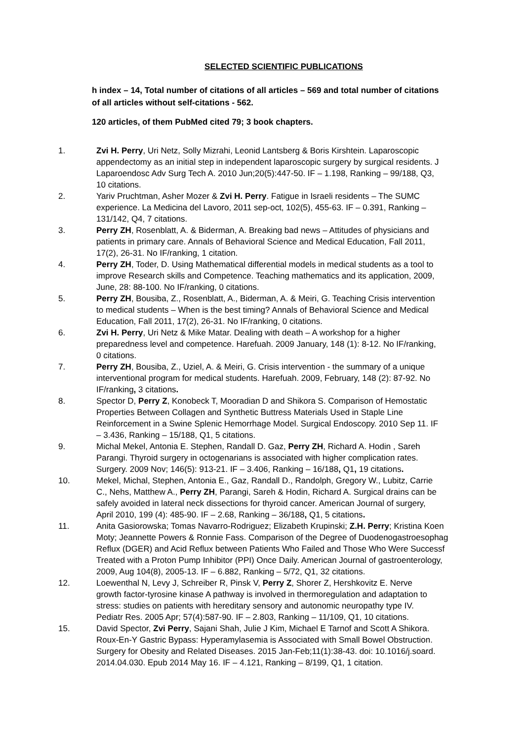SELECTED SCIENTIFIC PUBLICATIONS
h index – 14, Total number of citations of all articles – 569 and total number of citations of all articles without self-citations - 562.
120 articles, of them PubMed cited 79; 3 book chapters.
1. Zvi H. Perry, Uri Netz, Solly Mizrahi, Leonid Lantsberg & Boris Kirshtein. Laparoscopic
appendectomy as an initial step in independent laparoscopic surgery by surgical residents. J
Laparoendosc Adv Surg Tech A. 2010 Jun;20(5):447-50. IF – 1.198, Ranking – 99/188, Q3,
10 citations.
2. Yariv Pruchtman, Asher Mozer & Zvi H. Perry. Fatigue in Israeli residents – The SUMC
experience. La Medicina del Lavoro, 2011 sep-oct, 102(5), 455-63. IF – 0.391, Ranking –
131/142, Q4, 7 citations.
3. Perry ZH, Rosenblatt, A. & Biderman, A. Breaking bad news – Attitudes of physicians and
patients in primary care. Annals of Behavioral Science and Medical Education, Fall 2011,
17(2), 26-31. No IF/ranking, 1 citation.
4. Perry ZH, Toder, D. Using Mathematical differential models in medical students as a tool to
improve Research skills and Competence. Teaching mathematics and its application, 2009,
June, 28: 88-100. No IF/ranking, 0 citations.
5. Perry ZH, Bousiba, Z., Rosenblatt, A., Biderman, A. & Meiri, G. Teaching Crisis intervention
to medical students – When is the best timing? Annals of Behavioral Science and Medical
Education, Fall 2011, 17(2), 26-31. No IF/ranking, 0 citations.
6. Zvi H. Perry, Uri Netz & Mike Matar. Dealing with death – A workshop for a higher
preparedness level and competence. Harefuah. 2009 January, 148 (1): 8-12. No IF/ranking,
0 citations.
7. Perry ZH, Bousiba, Z., Uziel, A. & Meiri, G. Crisis intervention - the summary of a unique
interventional program for medical students. Harefuah. 2009, February, 148 (2): 87-92. No
IF/ranking, 3 citations.
8. Spector D, Perry Z, Konobeck T, Mooradian D and Shikora S. Comparison of Hemostatic
Properties Between Collagen and Synthetic Buttress Materials Used in Staple Line
Reinforcement in a Swine Splenic Hemorrhage Model. Surgical Endoscopy. 2010 Sep 11. IF
– 3.436, Ranking – 15/188, Q1, 5 citations.
9. Michal Mekel, Antonia E. Stephen, Randall D. Gaz, Perry ZH, Richard A. Hodin , Sareh
Parangi. Thyroid surgery in octogenarians is associated with higher complication rates.
Surgery. 2009 Nov; 146(5): 913-21. IF – 3.406, Ranking – 16/188, Q1, 19 citations.
10. Mekel, Michal, Stephen, Antonia E., Gaz, Randall D., Randolph, Gregory W., Lubitz, Carrie
C., Nehs, Matthew A., Perry ZH, Parangi, Sareh & Hodin, Richard A. Surgical drains can be
safely avoided in lateral neck dissections for thyroid cancer. American Journal of surgery,
April 2010, 199 (4): 485-90. IF – 2.68, Ranking – 36/188, Q1, 5 citations.
11. Anita Gasiorowska; Tomas Navarro-Rodriguez; Elizabeth Krupinski; Z.H. Perry; Kristina Koen
Moty; Jeannette Powers & Ronnie Fass. Comparison of the Degree of Duodenogastroesophag
Reflux (DGER) and Acid Reflux between Patients Who Failed and Those Who Were Successf
Treated with a Proton Pump Inhibitor (PPI) Once Daily. American Journal of gastroenterology,
2009, Aug 104(8), 2005-13. IF – 6.882, Ranking – 5/72, Q1, 32 citations.
12. Loewenthal N, Levy J, Schreiber R, Pinsk V, Perry Z, Shorer Z, Hershkovitz E. Nerve
growth factor-tyrosine kinase A pathway is involved in thermoregulation and adaptation to
stress: studies on patients with hereditary sensory and autonomic neuropathy type IV.
Pediatr Res. 2005 Apr; 57(4):587-90. IF – 2.803, Ranking – 11/109, Q1, 10 citations.
15. David Spector, Zvi Perry, Sajani Shah, Julie J Kim, Michael E Tarnof and Scott A Shikora.
Roux-En-Y Gastric Bypass: Hyperamylasemia is Associated with Small Bowel Obstruction.
Surgery for Obesity and Related Diseases. 2015 Jan-Feb;11(1):38-43. doi: 10.1016/j.soard.
2014.04.030. Epub 2014 May 16. IF – 4.121, Ranking – 8/199, Q1, 1 citation.